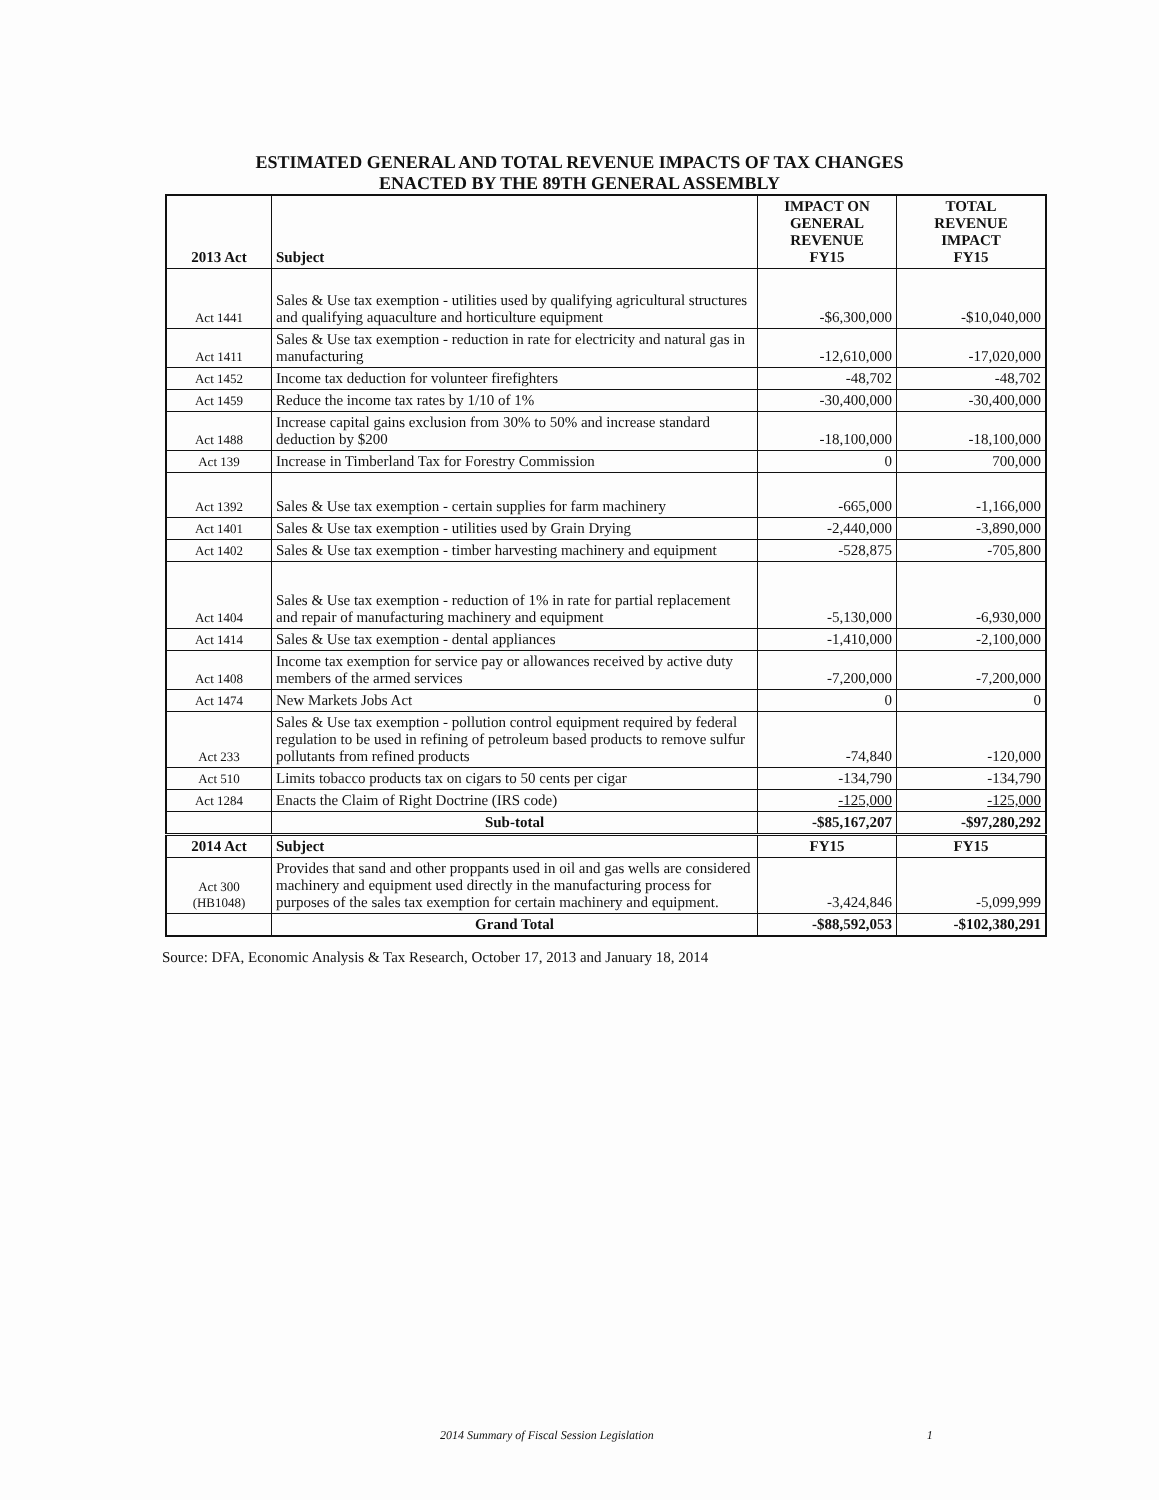ESTIMATED GENERAL AND TOTAL REVENUE IMPACTS OF TAX CHANGES
ENACTED BY THE 89TH GENERAL ASSEMBLY
| 2013 Act | Subject | IMPACT ON GENERAL REVENUE FY15 | TOTAL REVENUE IMPACT FY15 |
| --- | --- | --- | --- |
| Act 1441 | Sales & Use tax exemption - utilities used by qualifying agricultural structures and qualifying aquaculture and horticulture equipment | -$6,300,000 | -$10,040,000 |
| Act 1411 | Sales & Use tax exemption - reduction in rate for electricity and natural gas in manufacturing | -12,610,000 | -17,020,000 |
| Act 1452 | Income tax deduction for volunteer firefighters | -48,702 | -48,702 |
| Act 1459 | Reduce the income tax rates by 1/10 of 1% | -30,400,000 | -30,400,000 |
| Act 1488 | Increase capital gains exclusion from 30% to 50% and increase standard deduction by $200 | -18,100,000 | -18,100,000 |
| Act 139 | Increase in Timberland Tax for Forestry Commission | 0 | 700,000 |
| Act 1392 | Sales & Use tax exemption - certain supplies for farm machinery | -665,000 | -1,166,000 |
| Act 1401 | Sales & Use tax exemption - utilities used by Grain Drying | -2,440,000 | -3,890,000 |
| Act 1402 | Sales & Use tax exemption - timber harvesting machinery and equipment | -528,875 | -705,800 |
| Act 1404 | Sales & Use tax exemption - reduction of 1% in rate for partial replacement and repair of manufacturing machinery and equipment | -5,130,000 | -6,930,000 |
| Act 1414 | Sales & Use tax exemption - dental appliances | -1,410,000 | -2,100,000 |
| Act 1408 | Income tax exemption for service pay or allowances received by active duty members of the armed services | -7,200,000 | -7,200,000 |
| Act 1474 | New Markets Jobs Act | 0 | 0 |
| Act 233 | Sales & Use tax exemption - pollution control equipment required by federal regulation to be used in refining of petroleum based products to remove sulfur pollutants from refined products | -74,840 | -120,000 |
| Act 510 | Limits tobacco products tax on cigars to 50 cents per cigar | -134,790 | -134,790 |
| Act 1284 | Enacts the Claim of Right Doctrine (IRS code) | -125,000 | -125,000 |
| | Sub-total | -$85,167,207 | -$97,280,292 |
| 2014 Act | Subject | FY15 | FY15 |
| Act 300 (HB1048) | Provides that sand and other proppants used in oil and gas wells are considered machinery and equipment used directly in the manufacturing process for purposes of the sales tax exemption for certain machinery and equipment. | -3,424,846 | -5,099,999 |
| | Grand Total | -$88,592,053 | -$102,380,291 |
Source: DFA, Economic Analysis & Tax Research, October 17, 2013 and January 18, 2014
2014 Summary of Fiscal Session Legislation 1